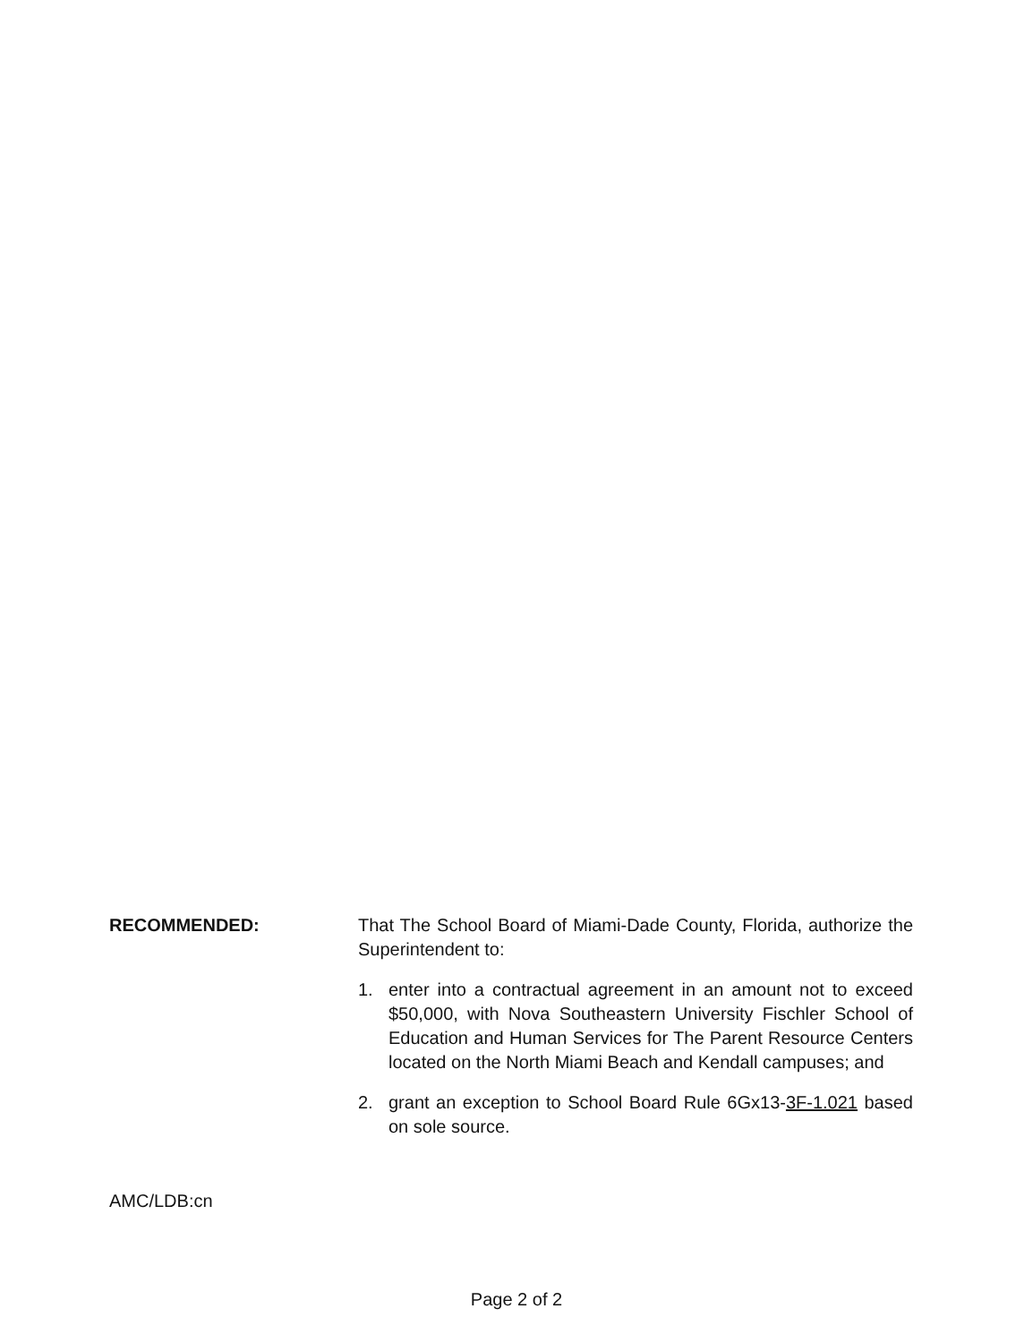RECOMMENDED: That The School Board of Miami-Dade County, Florida, authorize the Superintendent to:
1. enter into a contractual agreement in an amount not to exceed $50,000, with Nova Southeastern University Fischler School of Education and Human Services for The Parent Resource Centers located on the North Miami Beach and Kendall campuses; and
2. grant an exception to School Board Rule 6Gx13-3F-1.021 based on sole source.
AMC/LDB:cn
Page 2 of 2